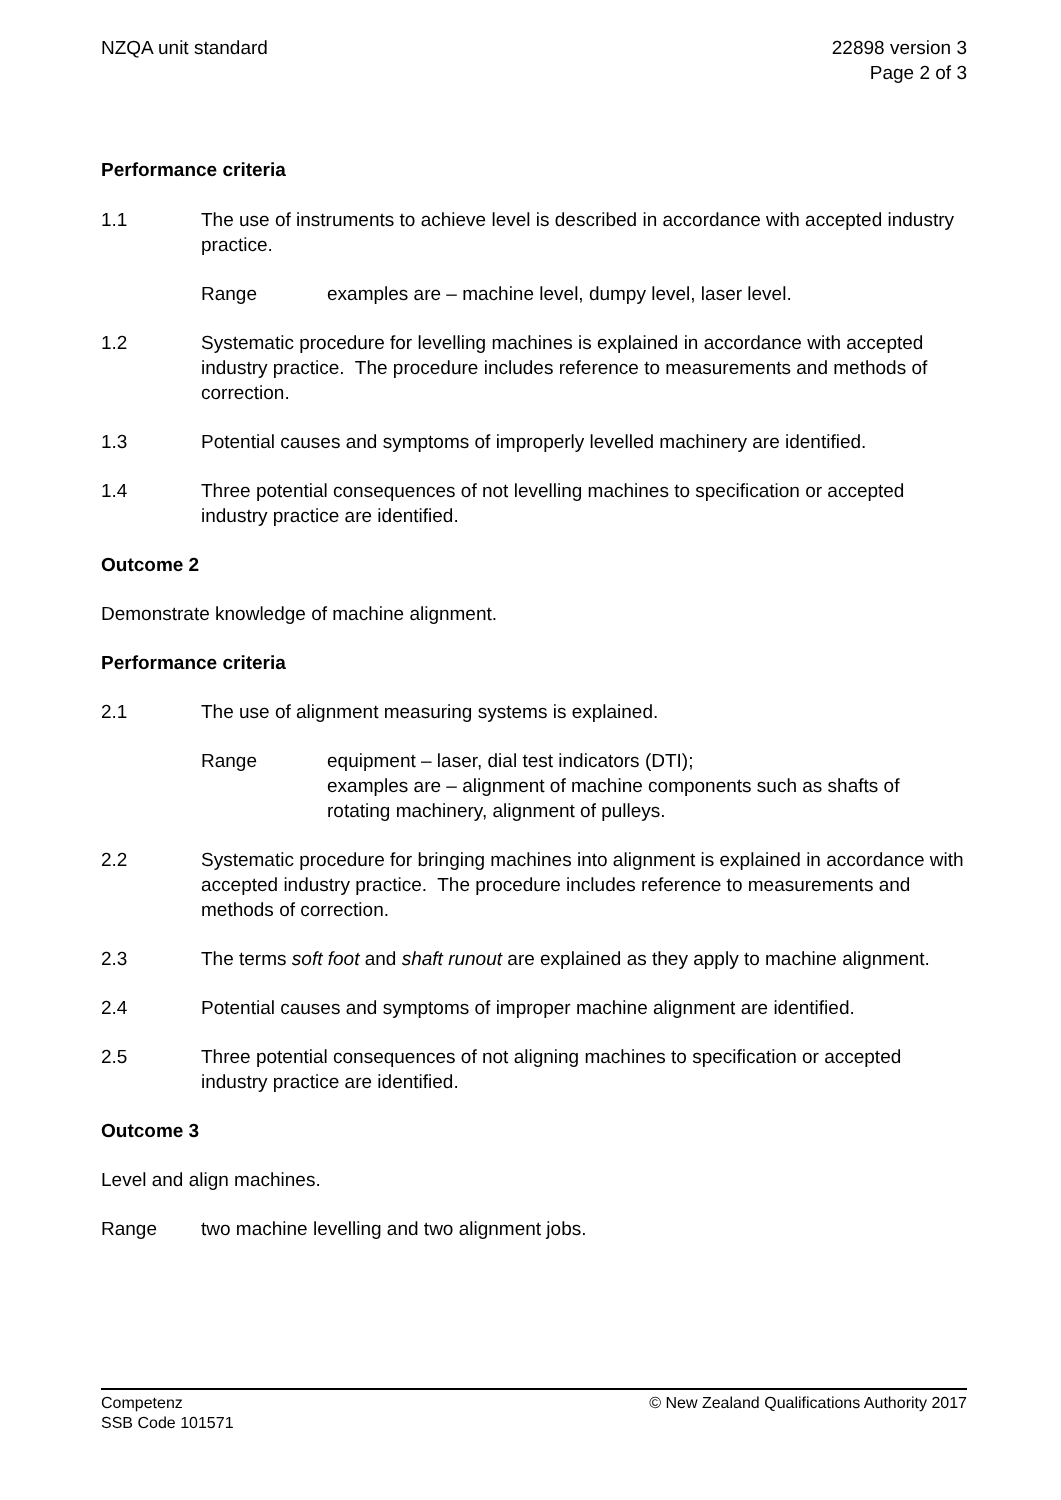NZQA unit standard 22898 version 3
Page 2 of 3
Performance criteria
1.1 The use of instruments to achieve level is described in accordance with accepted industry practice.
Range examples are – machine level, dumpy level, laser level.
1.2 Systematic procedure for levelling machines is explained in accordance with accepted industry practice. The procedure includes reference to measurements and methods of correction.
1.3 Potential causes and symptoms of improperly levelled machinery are identified.
1.4 Three potential consequences of not levelling machines to specification or accepted industry practice are identified.
Outcome 2
Demonstrate knowledge of machine alignment.
Performance criteria
2.1 The use of alignment measuring systems is explained.
Range equipment – laser, dial test indicators (DTI);
examples are – alignment of machine components such as shafts of rotating machinery, alignment of pulleys.
2.2 Systematic procedure for bringing machines into alignment is explained in accordance with accepted industry practice. The procedure includes reference to measurements and methods of correction.
2.3 The terms soft foot and shaft runout are explained as they apply to machine alignment.
2.4 Potential causes and symptoms of improper machine alignment are identified.
2.5 Three potential consequences of not aligning machines to specification or accepted industry practice are identified.
Outcome 3
Level and align machines.
Range two machine levelling and two alignment jobs.
Competenz
SSB Code 101571
© New Zealand Qualifications Authority 2017